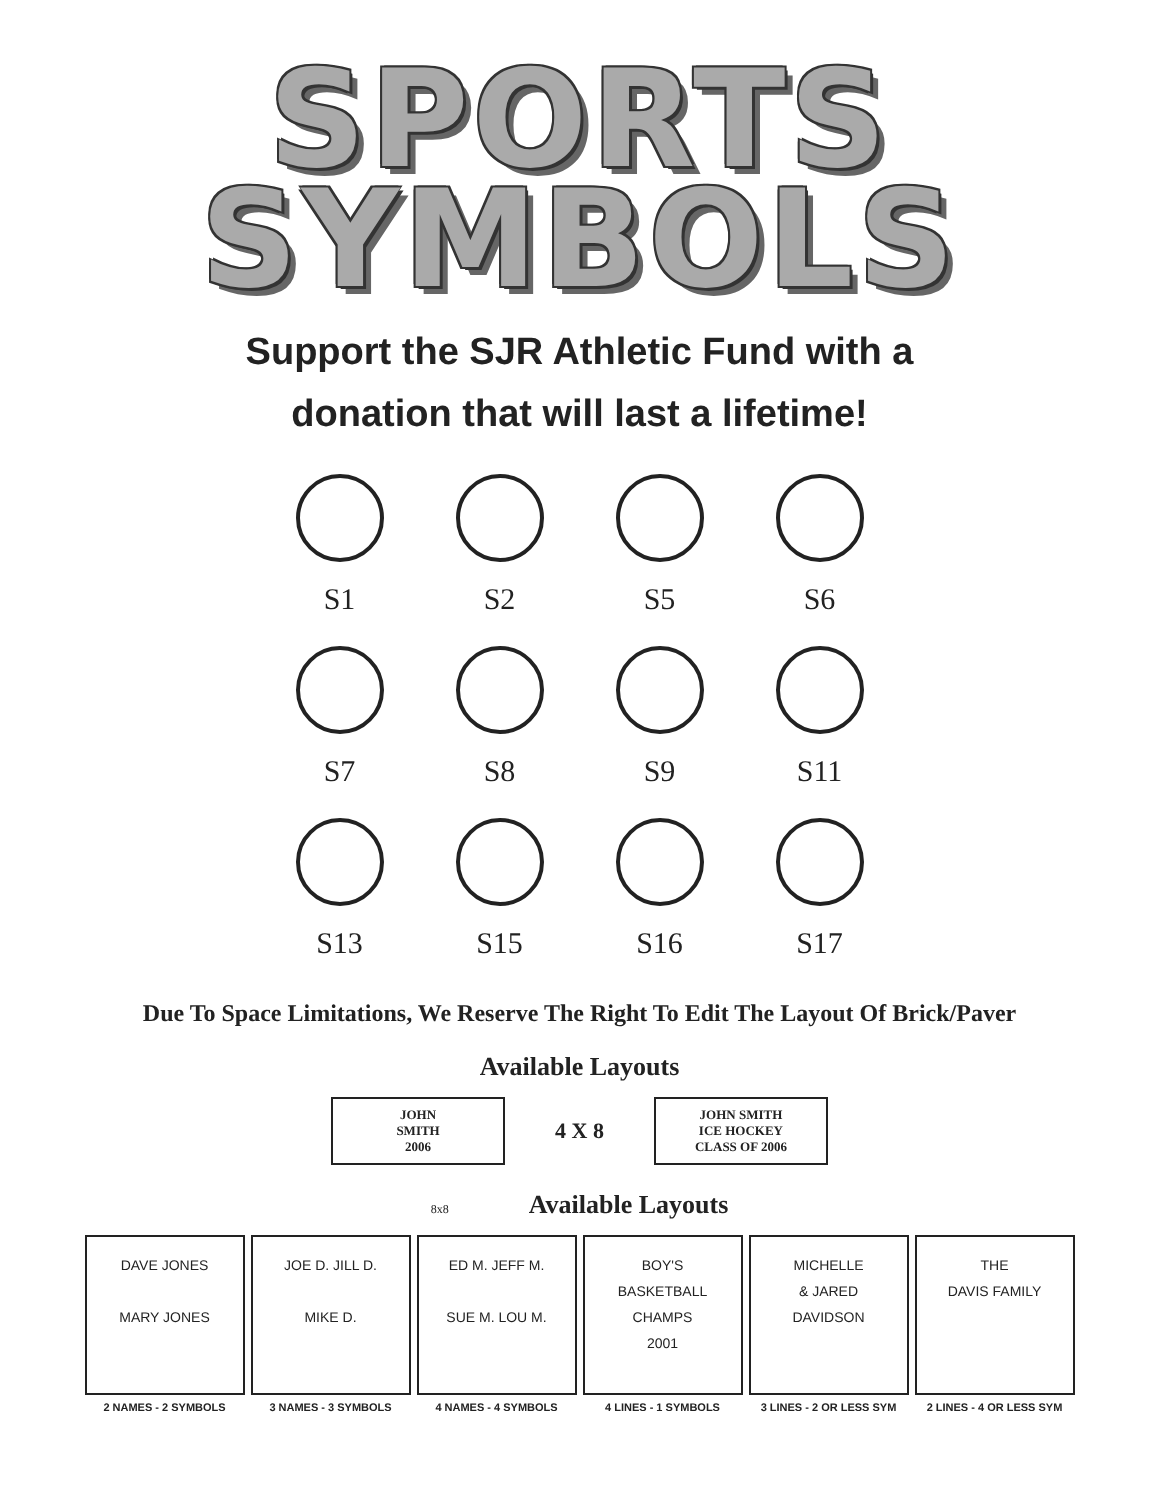SPORTS
SYMBOLS
Support the SJR Athletic Fund with a
donation that will last a lifetime!
S1 S2 S5 S6
S7 S8 S9 S11
S13 S15 S16 S17
Due To Space Limitations, We Reserve The Right To Edit The Layout Of Brick/Paver
Available Layouts
JOHN
SMITH
2006
4 X 8
JOHN SMITH
ICE HOCKEY
CLASS OF 2006
8x8 Available Layouts
DAVE JONES
MARY JONES
2 NAMES - 2 SYMBOLS
JOE D. JILL D.
MIKE D.
3 NAMES - 3 SYMBOLS
ED M. JEFF M.
SUE M. LOU M.
4 NAMES - 4 SYMBOLS
BOY'S
BASKETBALL
CHAMPS
2001
4 LINES - 1 SYMBOLS
MICHELLE
& JARED
DAVIDSON
3 LINES - 2 OR LESS SYM
THE
DAVIS FAMILY
2 LINES - 4 OR LESS SYM